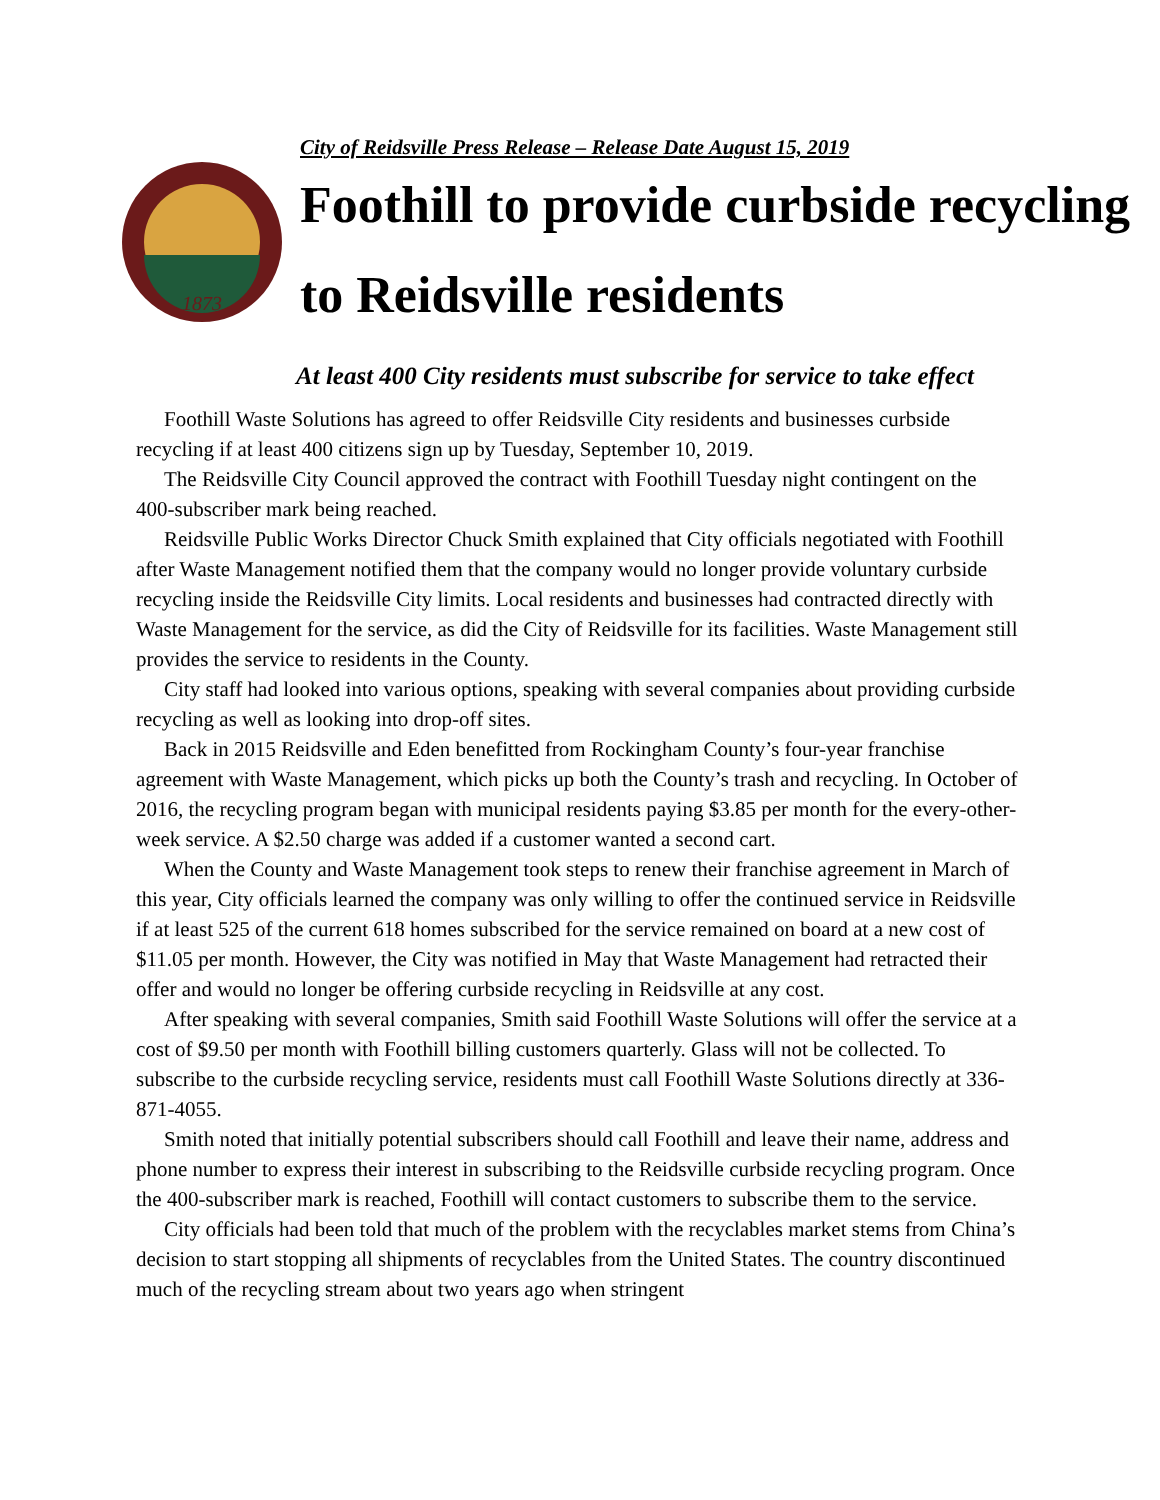1873
City of Reidsville Press Release – Release Date August 15, 2019
Foothill to provide curbside recycling to Reidsville residents
At least 400 City residents must subscribe for service to take effect
Foothill Waste Solutions has agreed to offer Reidsville City residents and businesses curbside recycling if at least 400 citizens sign up by Tuesday, September 10, 2019.
The Reidsville City Council approved the contract with Foothill Tuesday night contingent on the 400-subscriber mark being reached.
Reidsville Public Works Director Chuck Smith explained that City officials negotiated with Foothill after Waste Management notified them that the company would no longer provide voluntary curbside recycling inside the Reidsville City limits. Local residents and businesses had contracted directly with Waste Management for the service, as did the City of Reidsville for its facilities. Waste Management still provides the service to residents in the County.
City staff had looked into various options, speaking with several companies about providing curbside recycling as well as looking into drop-off sites.
Back in 2015 Reidsville and Eden benefitted from Rockingham County’s four-year franchise agreement with Waste Management, which picks up both the County’s trash and recycling. In October of 2016, the recycling program began with municipal residents paying $3.85 per month for the every-other-week service. A $2.50 charge was added if a customer wanted a second cart.
When the County and Waste Management took steps to renew their franchise agreement in March of this year, City officials learned the company was only willing to offer the continued service in Reidsville if at least 525 of the current 618 homes subscribed for the service remained on board at a new cost of $11.05 per month. However, the City was notified in May that Waste Management had retracted their offer and would no longer be offering curbside recycling in Reidsville at any cost.
After speaking with several companies, Smith said Foothill Waste Solutions will offer the service at a cost of $9.50 per month with Foothill billing customers quarterly. Glass will not be collected. To subscribe to the curbside recycling service, residents must call Foothill Waste Solutions directly at 336-871-4055.
Smith noted that initially potential subscribers should call Foothill and leave their name, address and phone number to express their interest in subscribing to the Reidsville curbside recycling program. Once the 400-subscriber mark is reached, Foothill will contact customers to subscribe them to the service.
City officials had been told that much of the problem with the recyclables market stems from China’s decision to start stopping all shipments of recyclables from the United States. The country discontinued much of the recycling stream about two years ago when stringent